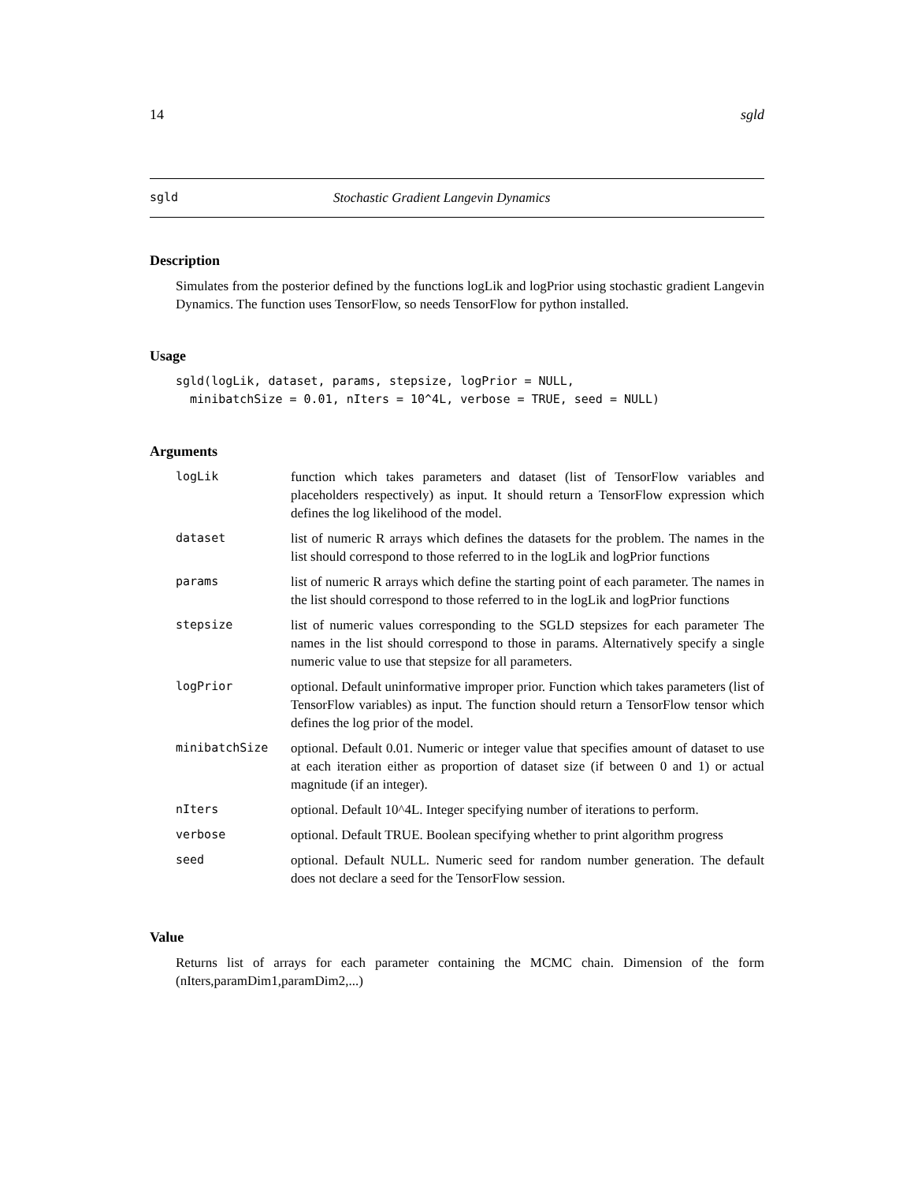14 sgld
sgld Stochastic Gradient Langevin Dynamics
Description
Simulates from the posterior defined by the functions logLik and logPrior using stochastic gradient Langevin Dynamics. The function uses TensorFlow, so needs TensorFlow for python installed.
Usage
sgld(logLik, dataset, params, stepsize, logPrior = NULL,
  minibatchSize = 0.01, nIters = 10^4L, verbose = TRUE, seed = NULL)
Arguments
| logLik | function which takes parameters and dataset (list of TensorFlow variables and placeholders respectively) as input. It should return a TensorFlow expression which defines the log likelihood of the model. |
| dataset | list of numeric R arrays which defines the datasets for the problem. The names in the list should correspond to those referred to in the logLik and logPrior functions |
| params | list of numeric R arrays which define the starting point of each parameter. The names in the list should correspond to those referred to in the logLik and logPrior functions |
| stepsize | list of numeric values corresponding to the SGLD stepsizes for each parameter The names in the list should correspond to those in params. Alternatively specify a single numeric value to use that stepsize for all parameters. |
| logPrior | optional. Default uninformative improper prior. Function which takes parameters (list of TensorFlow variables) as input. The function should return a TensorFlow tensor which defines the log prior of the model. |
| minibatchSize | optional. Default 0.01. Numeric or integer value that specifies amount of dataset to use at each iteration either as proportion of dataset size (if between 0 and 1) or actual magnitude (if an integer). |
| nIters | optional. Default 10^4L. Integer specifying number of iterations to perform. |
| verbose | optional. Default TRUE. Boolean specifying whether to print algorithm progress |
| seed | optional. Default NULL. Numeric seed for random number generation. The default does not declare a seed for the TensorFlow session. |
Value
Returns list of arrays for each parameter containing the MCMC chain. Dimension of the form (nIters,paramDim1,paramDim2,...)